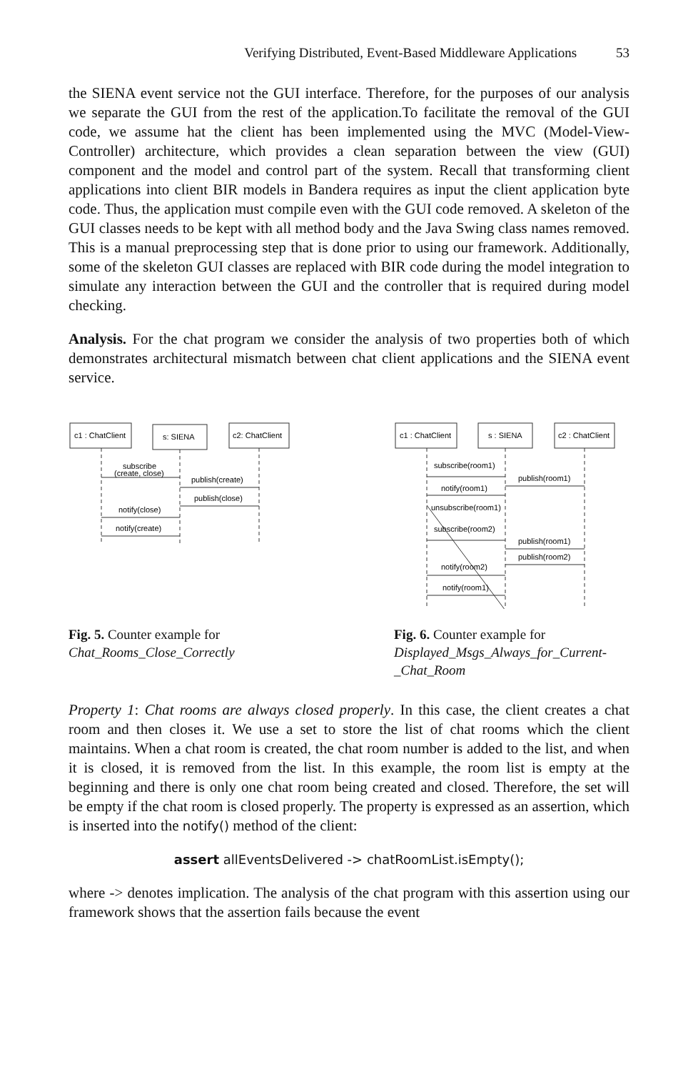Verifying Distributed, Event-Based Middleware Applications 53
the SIENA event service not the GUI interface. Therefore, for the purposes of our analysis we separate the GUI from the rest of the application.To facilitate the removal of the GUI code, we assume hat the client has been implemented using the MVC (Model-View-Controller) architecture, which provides a clean separation between the view (GUI) component and the model and control part of the system. Recall that transforming client applications into client BIR models in Bandera requires as input the client application byte code. Thus, the application must compile even with the GUI code removed. A skeleton of the GUI classes needs to be kept with all method body and the Java Swing class names removed. This is a manual preprocessing step that is done prior to using our framework. Additionally, some of the skeleton GUI classes are replaced with BIR code during the model integration to simulate any interaction between the GUI and the controller that is required during model checking.
Analysis. For the chat program we consider the analysis of two properties both of which demonstrates architectural mismatch between chat client applications and the SIENA event service.
c1 : ChatClient
s: SIENA
c2: ChatClient
subscribe
(create, close)
publish(create)
publish(close)
notify(close)
notify(create)
Fig. 5. Counter example for Chat_Rooms_Close_Correctly
c1 : ChatClient
s : SIENA
c2 : ChatClient
subscribe(room1)
publish(room1)
notify(room1)
unsubscribe(room1)
subscribe(room2)
publish(room1)
publish(room2)
notify(room2)
notify(room1)
Fig. 6. Counter example for Displayed_Msgs_Always_for_Current-_Chat_Room
Property 1: Chat rooms are always closed properly. In this case, the client creates a chat room and then closes it. We use a set to store the list of chat rooms which the client maintains. When a chat room is created, the chat room number is added to the list, and when it is closed, it is removed from the list. In this example, the room list is empty at the beginning and there is only one chat room being created and closed. Therefore, the set will be empty if the chat room is closed properly. The property is expressed as an assertion, which is inserted into the notify() method of the client:
assert allEventsDelivered -> chatRoomList.isEmpty();
where -> denotes implication. The analysis of the chat program with this assertion using our framework shows that the assertion fails because the event